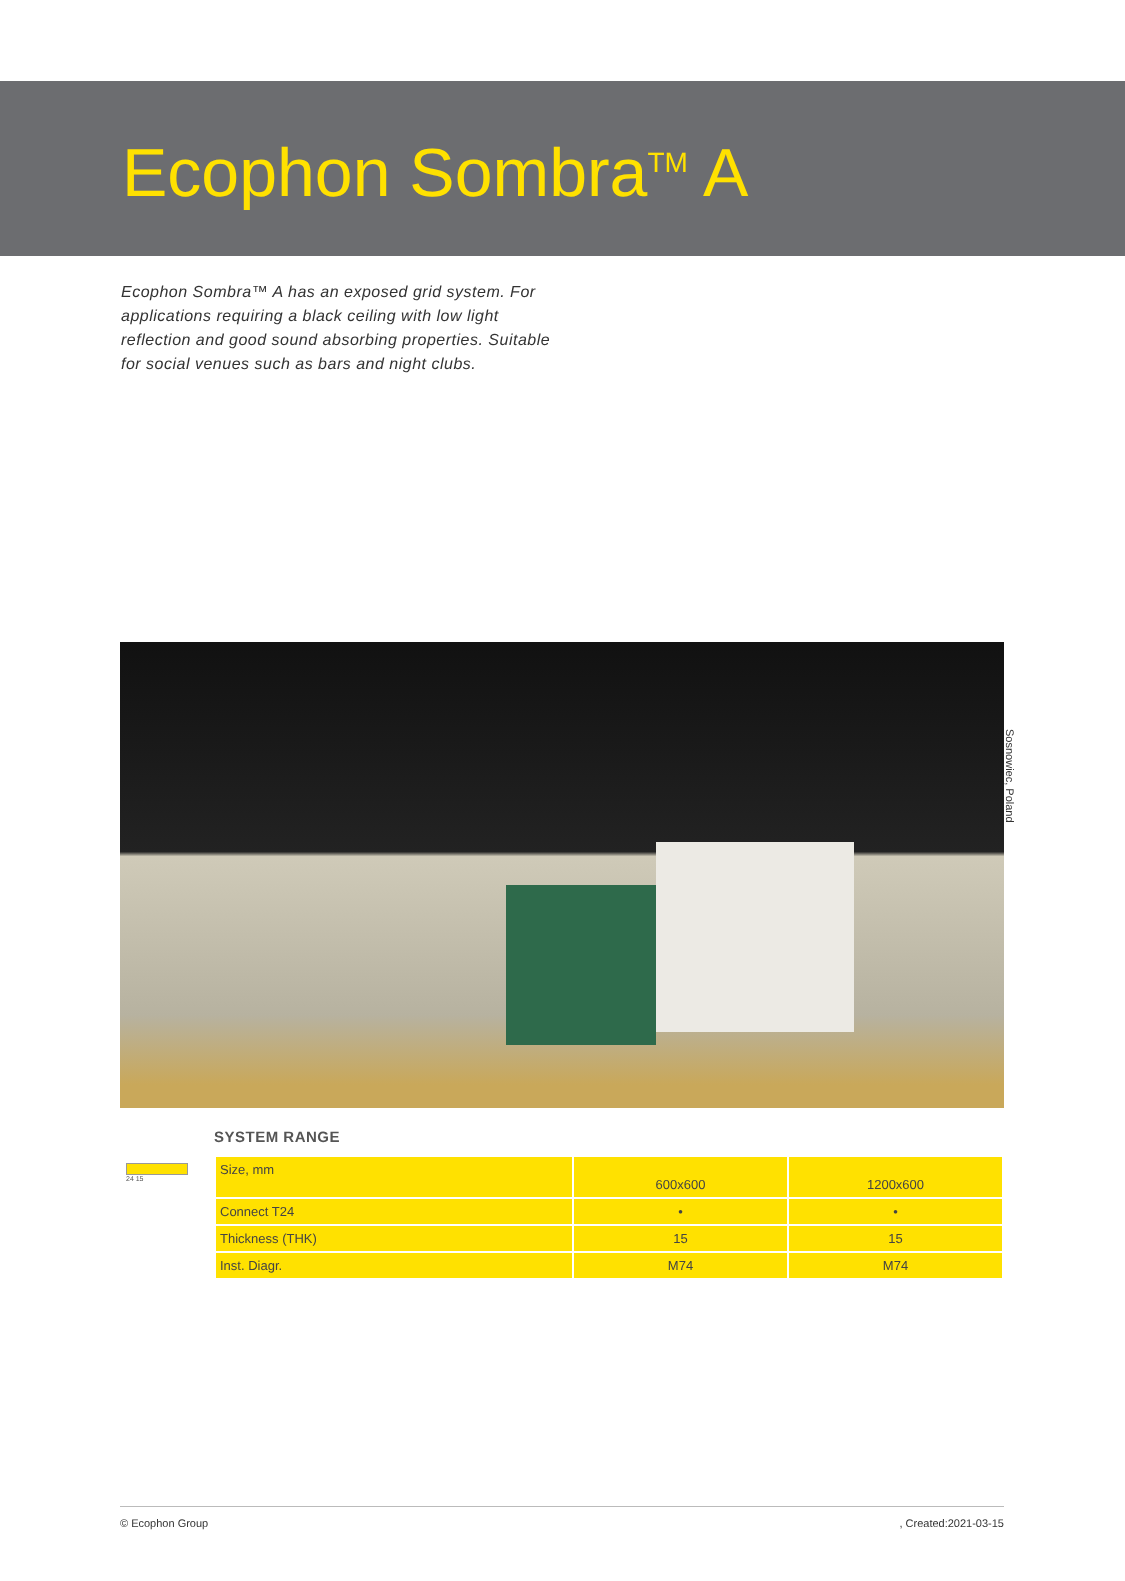Ecophon Sombra<sup>TM</sup> A
Ecophon Sombra™ A has an exposed grid system. For applications requiring a black ceiling with low light reflection and good sound absorbing properties. Suitable for social venues such as bars and night clubs.
Sosnowiec, Poland
SYSTEM RANGE
24 15
| Size, mm | 600x600 | 1200x600 |
| Connect T24 | • | • |
| Thickness (THK) | 15 | 15 |
| Inst. Diagr. | M74 | M74 |
© Ecophon Group, Created:2021-03-15